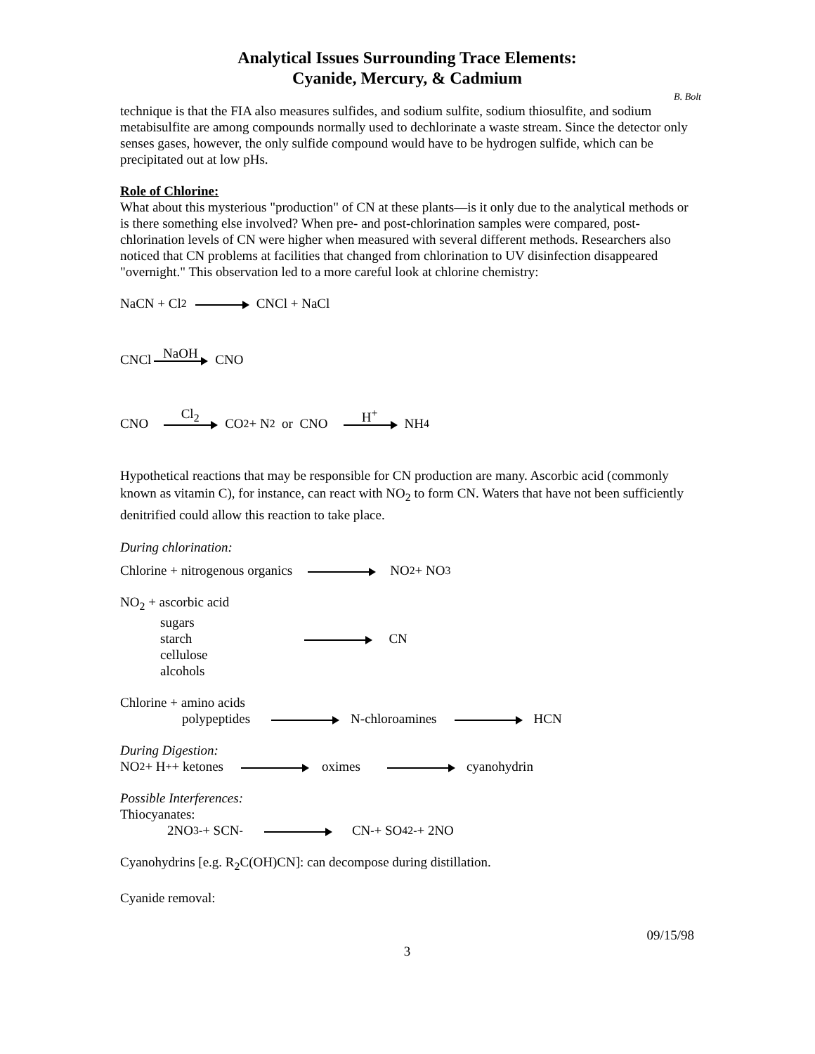Analytical Issues Surrounding Trace Elements:
Cyanide, Mercury, & Cadmium
B. Bolt
technique is that the FIA also measures sulfides, and sodium sulfite, sodium thiosulfite, and sodium metabisulfite are among compounds normally used to dechlorinate a waste stream. Since the detector only senses gases, however, the only sulfide compound would have to be hydrogen sulfide, which can be precipitated out at low pHs.
Role of Chlorine:
What about this mysterious "production" of CN at these plants—is it only due to the analytical methods or is there something else involved? When pre- and post-chlorination samples were compared, post-chlorination levels of CN were higher when measured with several different methods. Researchers also noticed that CN problems at facilities that changed from chlorination to UV disinfection disappeared "overnight." This observation led to a more careful look at chlorine chemistry:
NaCN + Cl<sub>2</sub> CNCl + NaCl
CNCl NaOH CNO
CNO Cl<sub>2</sub> CO<sub>2</sub> + N<sub>2</sub> or CNO H<sup>+</sup> NH<sub>4</sub>
Hypothetical reactions that may be responsible for CN production are many. Ascorbic acid (commonly known as vitamin C), for instance, can react with NO<sub>2</sub> to form CN. Waters that have not been sufficiently denitrified could allow this reaction to take place.
During chlorination:
Chlorine + nitrogenous organics NO<sub>2</sub> + NO<sub>3</sub>
NO<sub>2</sub> + ascorbic acid
sugars
starch CN
cellulose
alcohols
Chlorine + amino acids
polypeptides N-chloroamines HCN
During Digestion:
NO<sub>2</sub> + H<sup>+</sup> + ketones oximes cyanohydrin
Possible Interferences:
Thiocyanates:
2NO<sub>3</sub><sup>-</sup> + SCN<sup>-</sup> CN<sup>-</sup> + SO<sub>4</sub><sup>2-</sup> + 2NO
Cyanohydrins [e.g. R<sub>2</sub>C(OH)CN]: can decompose during distillation.
Cyanide removal:
09/15/98
3